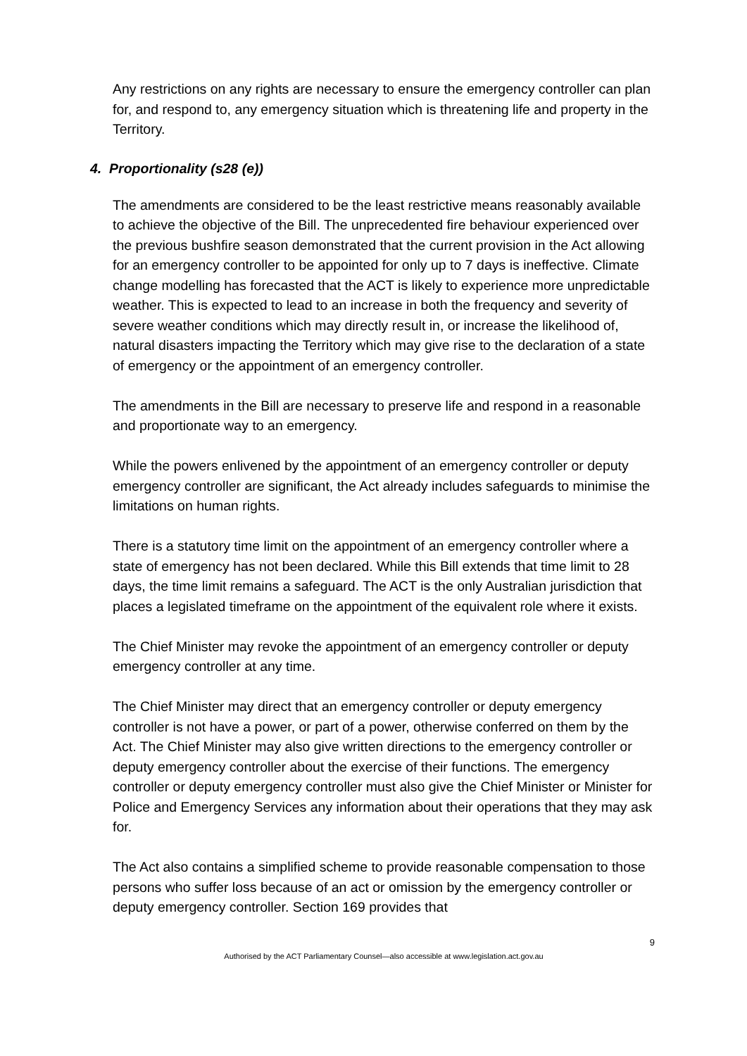Any restrictions on any rights are necessary to ensure the emergency controller can plan for, and respond to, any emergency situation which is threatening life and property in the Territory.
4. Proportionality (s28 (e))
The amendments are considered to be the least restrictive means reasonably available to achieve the objective of the Bill. The unprecedented fire behaviour experienced over the previous bushfire season demonstrated that the current provision in the Act allowing for an emergency controller to be appointed for only up to 7 days is ineffective. Climate change modelling has forecasted that the ACT is likely to experience more unpredictable weather. This is expected to lead to an increase in both the frequency and severity of severe weather conditions which may directly result in, or increase the likelihood of, natural disasters impacting the Territory which may give rise to the declaration of a state of emergency or the appointment of an emergency controller.
The amendments in the Bill are necessary to preserve life and respond in a reasonable and proportionate way to an emergency.
While the powers enlivened by the appointment of an emergency controller or deputy emergency controller are significant, the Act already includes safeguards to minimise the limitations on human rights.
There is a statutory time limit on the appointment of an emergency controller where a state of emergency has not been declared. While this Bill extends that time limit to 28 days, the time limit remains a safeguard. The ACT is the only Australian jurisdiction that places a legislated timeframe on the appointment of the equivalent role where it exists.
The Chief Minister may revoke the appointment of an emergency controller or deputy emergency controller at any time.
The Chief Minister may direct that an emergency controller or deputy emergency controller is not have a power, or part of a power, otherwise conferred on them by the Act. The Chief Minister may also give written directions to the emergency controller or deputy emergency controller about the exercise of their functions. The emergency controller or deputy emergency controller must also give the Chief Minister or Minister for Police and Emergency Services any information about their operations that they may ask for.
The Act also contains a simplified scheme to provide reasonable compensation to those persons who suffer loss because of an act or omission by the emergency controller or deputy emergency controller. Section 169 provides that
9
Authorised by the ACT Parliamentary Counsel—also accessible at www.legislation.act.gov.au